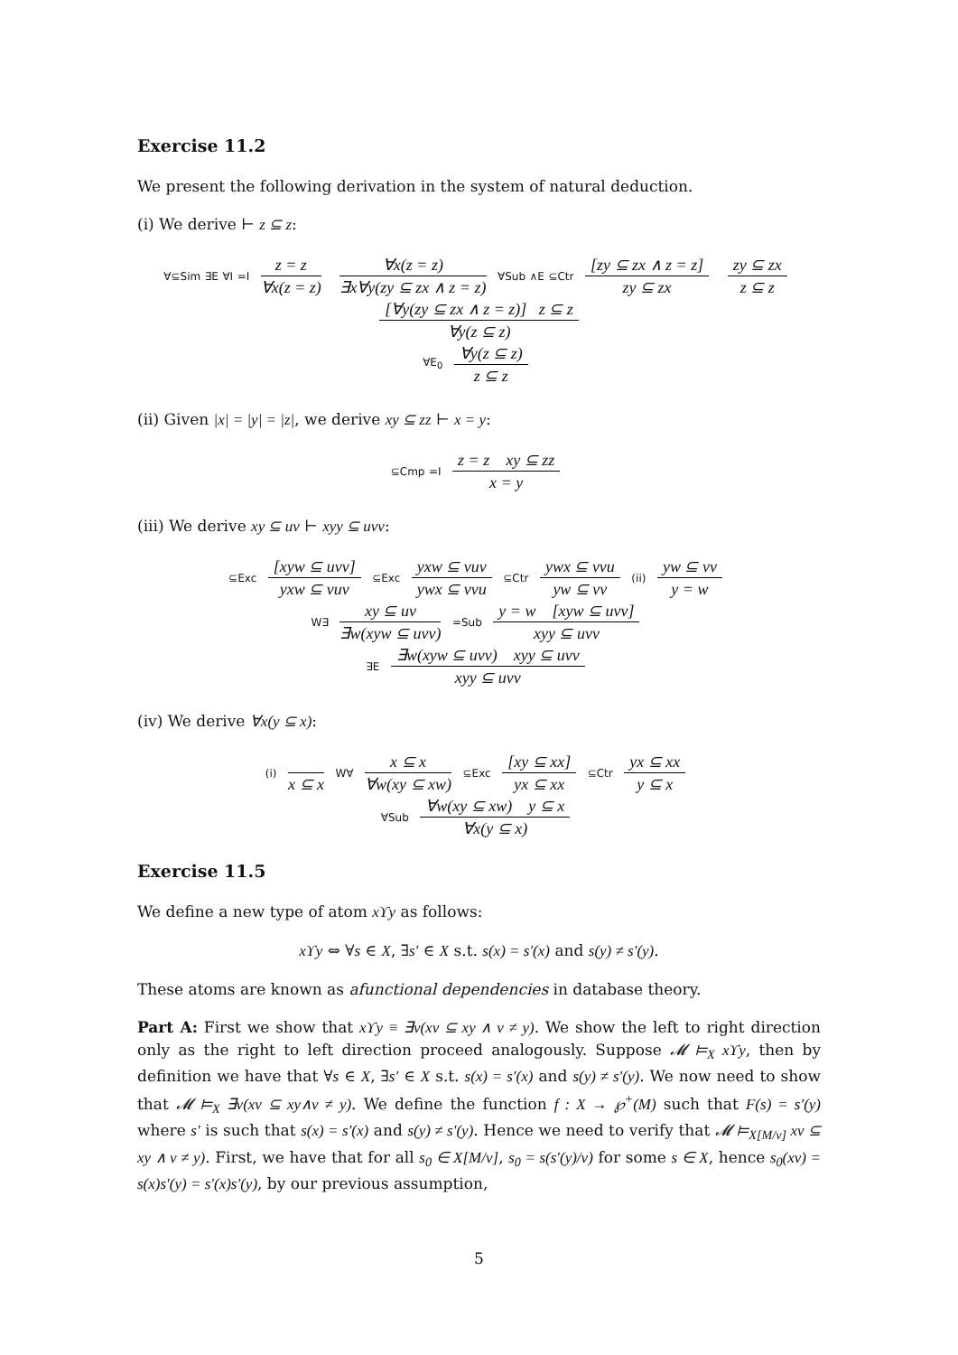Exercise 11.2
We present the following derivation in the system of natural deduction.
(i) We derive ⊢ z ⊆ z:
∀⊆Sim ∃E ∀I =I z = z ∀x(z = z) ∀x(z = z) ∃x∀y(zy ⊆ zx ∧ z = z) ∀Sub ∧E ⊆Ctr [zy ⊆ zx ∧ z = z] zy ⊆ zx zy ⊆ zx z ⊆ z [∀y(zy ⊆ zx ∧ z = z)] z ⊆ z ∀y(z ⊆ z)
∀E<sub>0</sub> ∀y(z ⊆ z) z ⊆ z
(ii) Given |x| = |y| = |z|, we derive xy ⊆ zz ⊢ x = y:
⊆Cmp =I z = z xy ⊆ zz x = y
(iii) We derive xy ⊆ uv ⊢ xyy ⊆ uvv:
⊆Exc [xyw ⊆ uvv] yxw ⊆ vuv ⊆Exc yxw ⊆ vuv ywx ⊆ vvu ⊆Ctr ywx ⊆ vvu yw ⊆ vv (ii) yw ⊆ vv y = w
W∃ xy ⊆ uv ∃w(xyw ⊆ uvv) =Sub y = w [xyw ⊆ uvv] xyy ⊆ uvv
∃E ∃w(xyw ⊆ uvv) xyy ⊆ uvv xyy ⊆ uvv
(iv) We derive ∀x(y ⊆ x):
(i) x ⊆ x W∀ x ⊆ x ∀w(xy ⊆ xw) ⊆Exc [xy ⊆ xx] yx ⊆ xx ⊆Ctr yx ⊆ xx y ⊆ x
∀Sub ∀w(xy ⊆ xw) y ⊆ x ∀x(y ⊆ x)
Exercise 11.5
We define a new type of atom xϒy as follows:
xϒy ⇔ ∀s ∈ X, ∃s′ ∈ X s.t. s(x) = s′(x) and s(y) ≠ s′(y).
These atoms are known as afunctional dependencies in database theory.
Part A: First we show that xϒy ≡ ∃v(xv ⊆ xy ∧ v ≠ y). We show the left to right direction only as the right to left direction proceed analogously. Suppose 𝓜 ⊨<sub>X</sub> xϒy, then by definition we have that ∀s ∈ X, ∃s′ ∈ X s.t. s(x) = s′(x) and s(y) ≠ s′(y). We now need to show that 𝓜 ⊨<sub>X</sub> ∃v(xv ⊆ xy∧v ≠ y). We define the function f : X → ℘<sup>+</sup>(M) such that F(s) = s′(y) where s′ is such that s(x) = s′(x) and s(y) ≠ s′(y). Hence we need to verify that 𝓜 ⊨<sub>X[M/v]</sub> xv ⊆ xy ∧ v ≠ y). First, we have that for all s<sub>0</sub> ∈ X[M/v], s<sub>0</sub> = s(s′(y)/v) for some s ∈ X, hence s<sub>0</sub>(xv) = s(x)s′(y) = s′(x)s′(y), by our previous assumption,
5